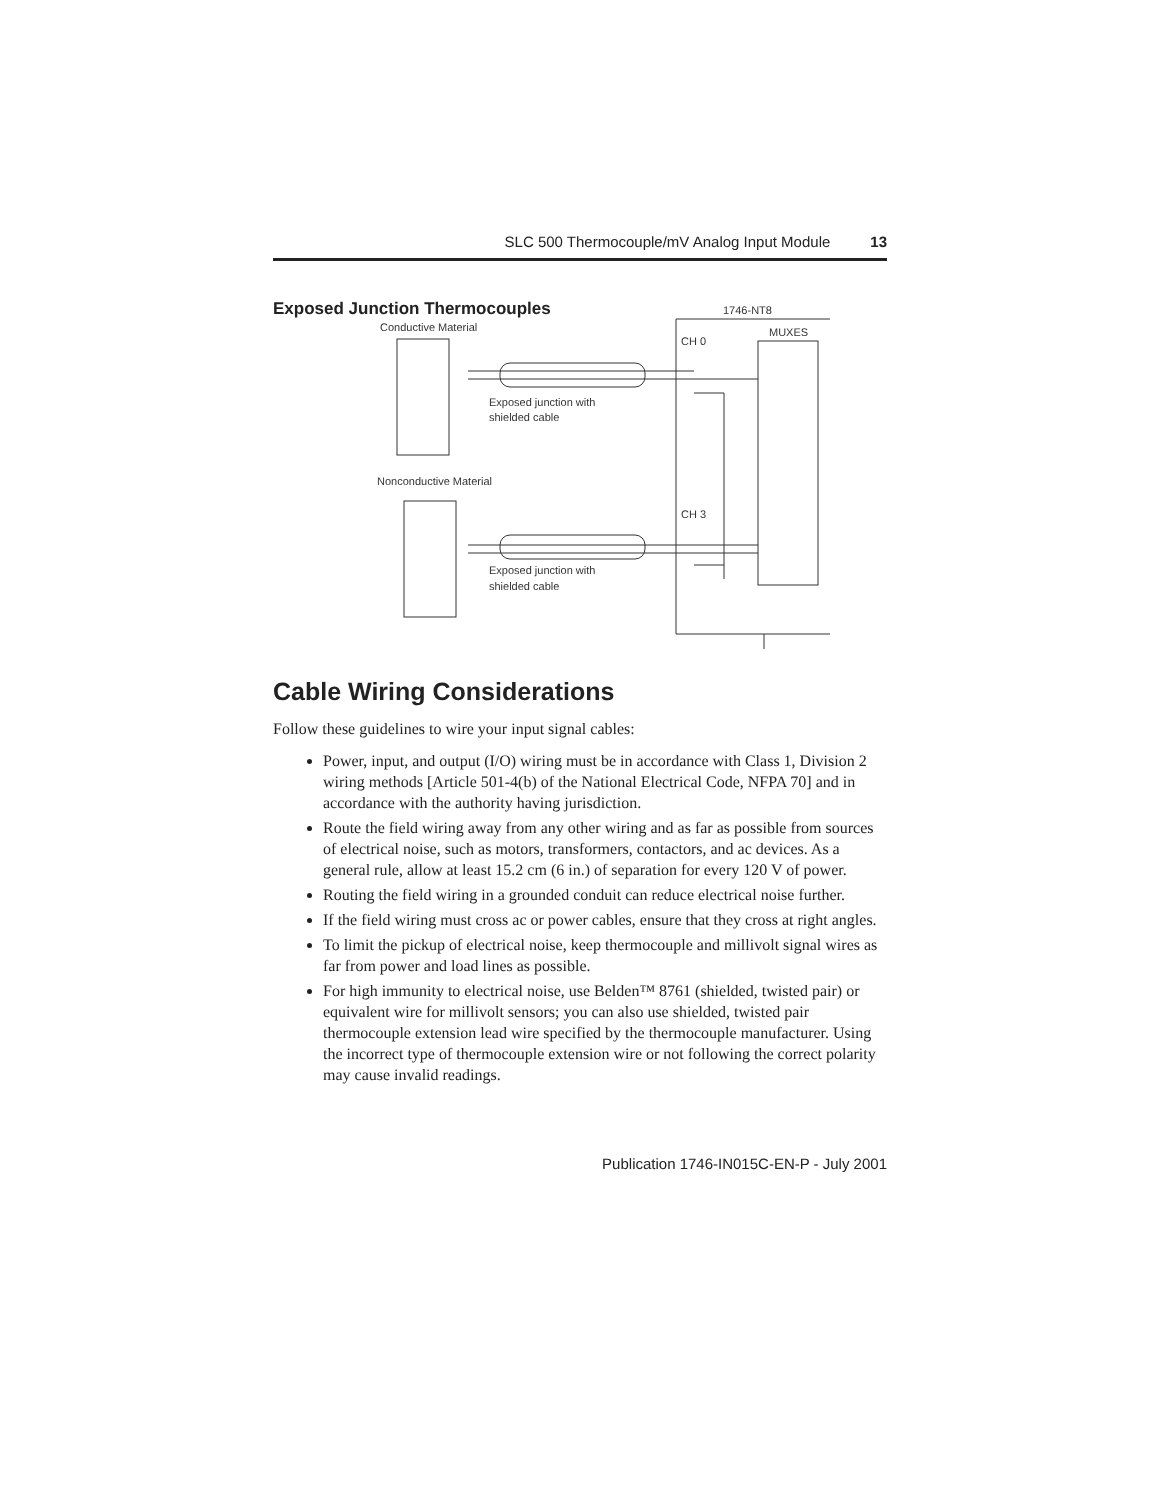SLC 500 Thermocouple/mV Analog Input Module 13
Exposed Junction Thermocouples
1746-NT8
Conductive Material
MUXES
CH 0
Exposed junction with
shielded cable
Nonconductive Material
CH 3
Exposed junction with
shielded cable
Cable Wiring Considerations
Follow these guidelines to wire your input signal cables:
Power, input, and output (I/O) wiring must be in accordance with Class 1, Division 2 wiring methods [Article 501-4(b) of the National Electrical Code, NFPA 70] and in accordance with the authority having jurisdiction.
Route the field wiring away from any other wiring and as far as possible from sources of electrical noise, such as motors, transformers, contactors, and ac devices. As a general rule, allow at least 15.2 cm (6 in.) of separation for every 120 V of power.
Routing the field wiring in a grounded conduit can reduce electrical noise further.
If the field wiring must cross ac or power cables, ensure that they cross at right angles.
To limit the pickup of electrical noise, keep thermocouple and millivolt signal wires as far from power and load lines as possible.
For high immunity to electrical noise, use Belden™ 8761 (shielded, twisted pair) or equivalent wire for millivolt sensors; you can also use shielded, twisted pair thermocouple extension lead wire specified by the thermocouple manufacturer. Using the incorrect type of thermocouple extension wire or not following the correct polarity may cause invalid readings.
Publication 1746-IN015C-EN-P - July 2001